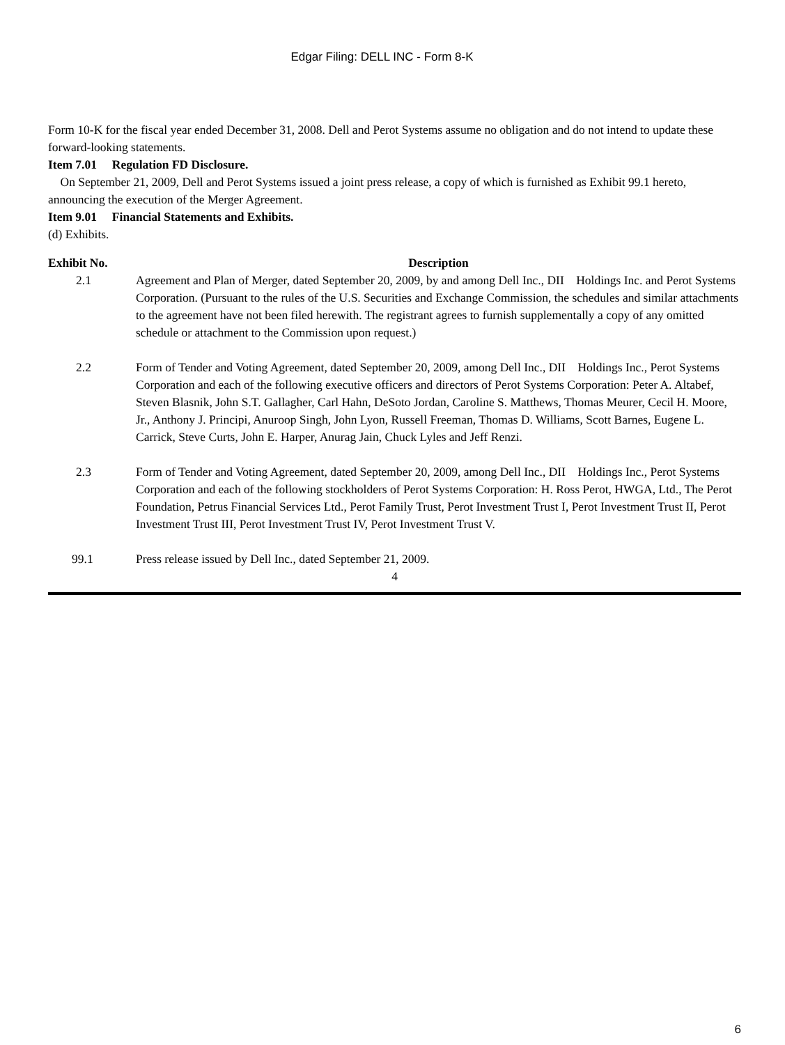Edgar Filing: DELL INC - Form 8-K
Form 10-K for the fiscal year ended December 31, 2008. Dell and Perot Systems assume no obligation and do not intend to update these forward-looking statements.
Item 7.01 Regulation FD Disclosure.
On September 21, 2009, Dell and Perot Systems issued a joint press release, a copy of which is furnished as Exhibit 99.1 hereto, announcing the execution of the Merger Agreement.
Item 9.01 Financial Statements and Exhibits.
(d) Exhibits.
| Exhibit No. | Description |
| --- | --- |
| 2.1 | Agreement and Plan of Merger, dated September 20, 2009, by and among Dell Inc., DII Holdings Inc. and Perot Systems Corporation. (Pursuant to the rules of the U.S. Securities and Exchange Commission, the schedules and similar attachments to the agreement have not been filed herewith. The registrant agrees to furnish supplementally a copy of any omitted schedule or attachment to the Commission upon request.) |
| 2.2 | Form of Tender and Voting Agreement, dated September 20, 2009, among Dell Inc., DII Holdings Inc., Perot Systems Corporation and each of the following executive officers and directors of Perot Systems Corporation: Peter A. Altabef, Steven Blasnik, John S.T. Gallagher, Carl Hahn, DeSoto Jordan, Caroline S. Matthews, Thomas Meurer, Cecil H. Moore, Jr., Anthony J. Principi, Anuroop Singh, John Lyon, Russell Freeman, Thomas D. Williams, Scott Barnes, Eugene L. Carrick, Steve Curts, John E. Harper, Anurag Jain, Chuck Lyles and Jeff Renzi. |
| 2.3 | Form of Tender and Voting Agreement, dated September 20, 2009, among Dell Inc., DII Holdings Inc., Perot Systems Corporation and each of the following stockholders of Perot Systems Corporation: H. Ross Perot, HWGA, Ltd., The Perot Foundation, Petrus Financial Services Ltd., Perot Family Trust, Perot Investment Trust I, Perot Investment Trust II, Perot Investment Trust III, Perot Investment Trust IV, Perot Investment Trust V. |
| 99.1 | Press release issued by Dell Inc., dated September 21, 2009. |
4
6